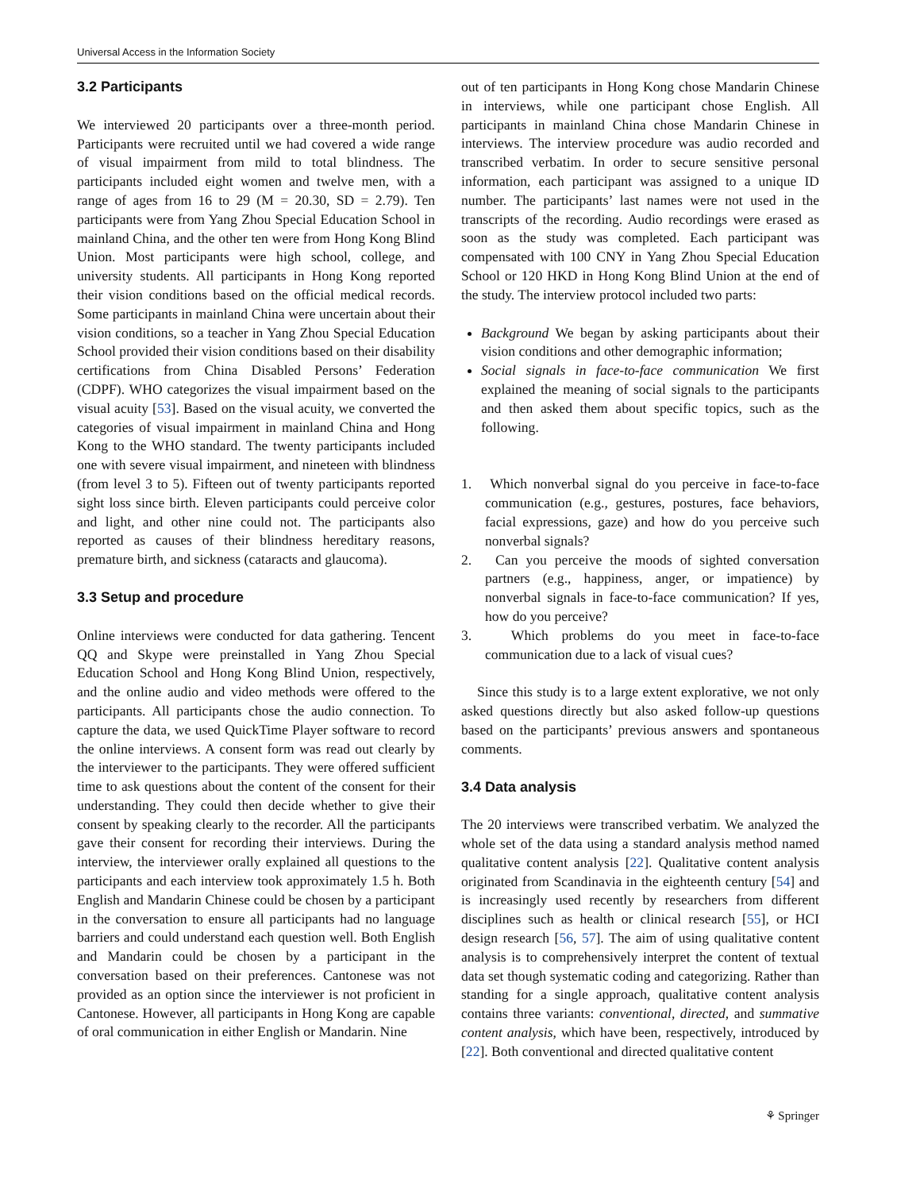Universal Access in the Information Society
3.2 Participants
We interviewed 20 participants over a three-month period. Participants were recruited until we had covered a wide range of visual impairment from mild to total blindness. The participants included eight women and twelve men, with a range of ages from 16 to 29 (M = 20.30, SD = 2.79). Ten participants were from Yang Zhou Special Education School in mainland China, and the other ten were from Hong Kong Blind Union. Most participants were high school, college, and university students. All participants in Hong Kong reported their vision conditions based on the official medical records. Some participants in mainland China were uncertain about their vision conditions, so a teacher in Yang Zhou Special Education School provided their vision conditions based on their disability certifications from China Disabled Persons’ Federation (CDPF). WHO categorizes the visual impairment based on the visual acuity [53]. Based on the visual acuity, we converted the categories of visual impairment in mainland China and Hong Kong to the WHO standard. The twenty participants included one with severe visual impairment, and nineteen with blindness (from level 3 to 5). Fifteen out of twenty participants reported sight loss since birth. Eleven participants could perceive color and light, and other nine could not. The participants also reported as causes of their blindness hereditary reasons, premature birth, and sickness (cataracts and glaucoma).
3.3 Setup and procedure
Online interviews were conducted for data gathering. Tencent QQ and Skype were preinstalled in Yang Zhou Special Education School and Hong Kong Blind Union, respectively, and the online audio and video methods were offered to the participants. All participants chose the audio connection. To capture the data, we used QuickTime Player software to record the online interviews. A consent form was read out clearly by the interviewer to the participants. They were offered sufficient time to ask questions about the content of the consent for their understanding. They could then decide whether to give their consent by speaking clearly to the recorder. All the participants gave their consent for recording their interviews. During the interview, the interviewer orally explained all questions to the participants and each interview took approximately 1.5 h. Both English and Mandarin Chinese could be chosen by a participant in the conversation to ensure all participants had no language barriers and could understand each question well. Both English and Mandarin could be chosen by a participant in the conversation based on their preferences. Cantonese was not provided as an option since the interviewer is not proficient in Cantonese. However, all participants in Hong Kong are capable of oral communication in either English or Mandarin. Nine
out of ten participants in Hong Kong chose Mandarin Chinese in interviews, while one participant chose English. All participants in mainland China chose Mandarin Chinese in interviews. The interview procedure was audio recorded and transcribed verbatim. In order to secure sensitive personal information, each participant was assigned to a unique ID number. The participants’ last names were not used in the transcripts of the recording. Audio recordings were erased as soon as the study was completed. Each participant was compensated with 100 CNY in Yang Zhou Special Education School or 120 HKD in Hong Kong Blind Union at the end of the study. The interview protocol included two parts:
Background We began by asking participants about their vision conditions and other demographic information;
Social signals in face-to-face communication We first explained the meaning of social signals to the participants and then asked them about specific topics, such as the following.
1. Which nonverbal signal do you perceive in face-to-face communication (e.g., gestures, postures, face behaviors, facial expressions, gaze) and how do you perceive such nonverbal signals?
2. Can you perceive the moods of sighted conversation partners (e.g., happiness, anger, or impatience) by nonverbal signals in face-to-face communication? If yes, how do you perceive?
3. Which problems do you meet in face-to-face communication due to a lack of visual cues?
Since this study is to a large extent explorative, we not only asked questions directly but also asked follow-up questions based on the participants’ previous answers and spontaneous comments.
3.4 Data analysis
The 20 interviews were transcribed verbatim. We analyzed the whole set of the data using a standard analysis method named qualitative content analysis [22]. Qualitative content analysis originated from Scandinavia in the eighteenth century [54] and is increasingly used recently by researchers from different disciplines such as health or clinical research [55], or HCI design research [56, 57]. The aim of using qualitative content analysis is to comprehensively interpret the content of textual data set though systematic coding and categorizing. Rather than standing for a single approach, qualitative content analysis contains three variants: conventional, directed, and summative content analysis, which have been, respectively, introduced by [22]. Both conventional and directed qualitative content
⚘ Springer